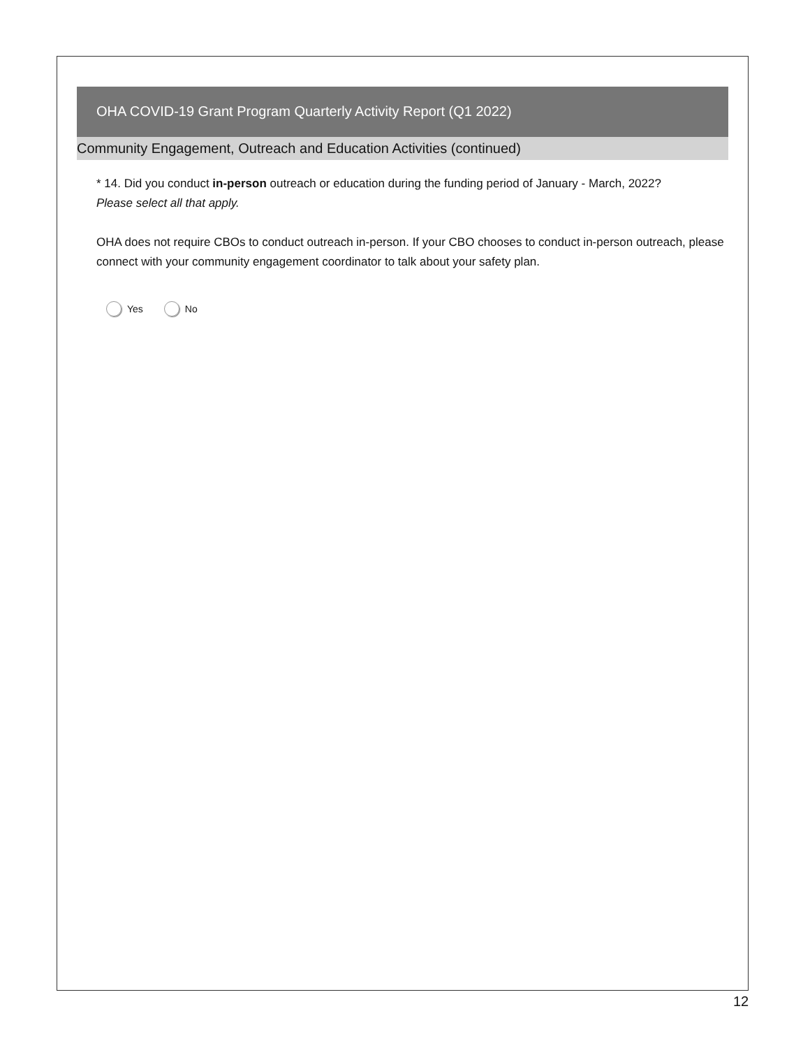OHA COVID-19 Grant Program Quarterly Activity Report (Q1 2022)
Community Engagement, Outreach and Education Activities (continued)
* 14. Did you conduct in-person outreach or education during the funding period of January - March, 2022?
Please select all that apply.
OHA does not require CBOs to conduct outreach in-person. If your CBO chooses to conduct in-person outreach, please connect with your community engagement coordinator to talk about your safety plan.
Yes No
12